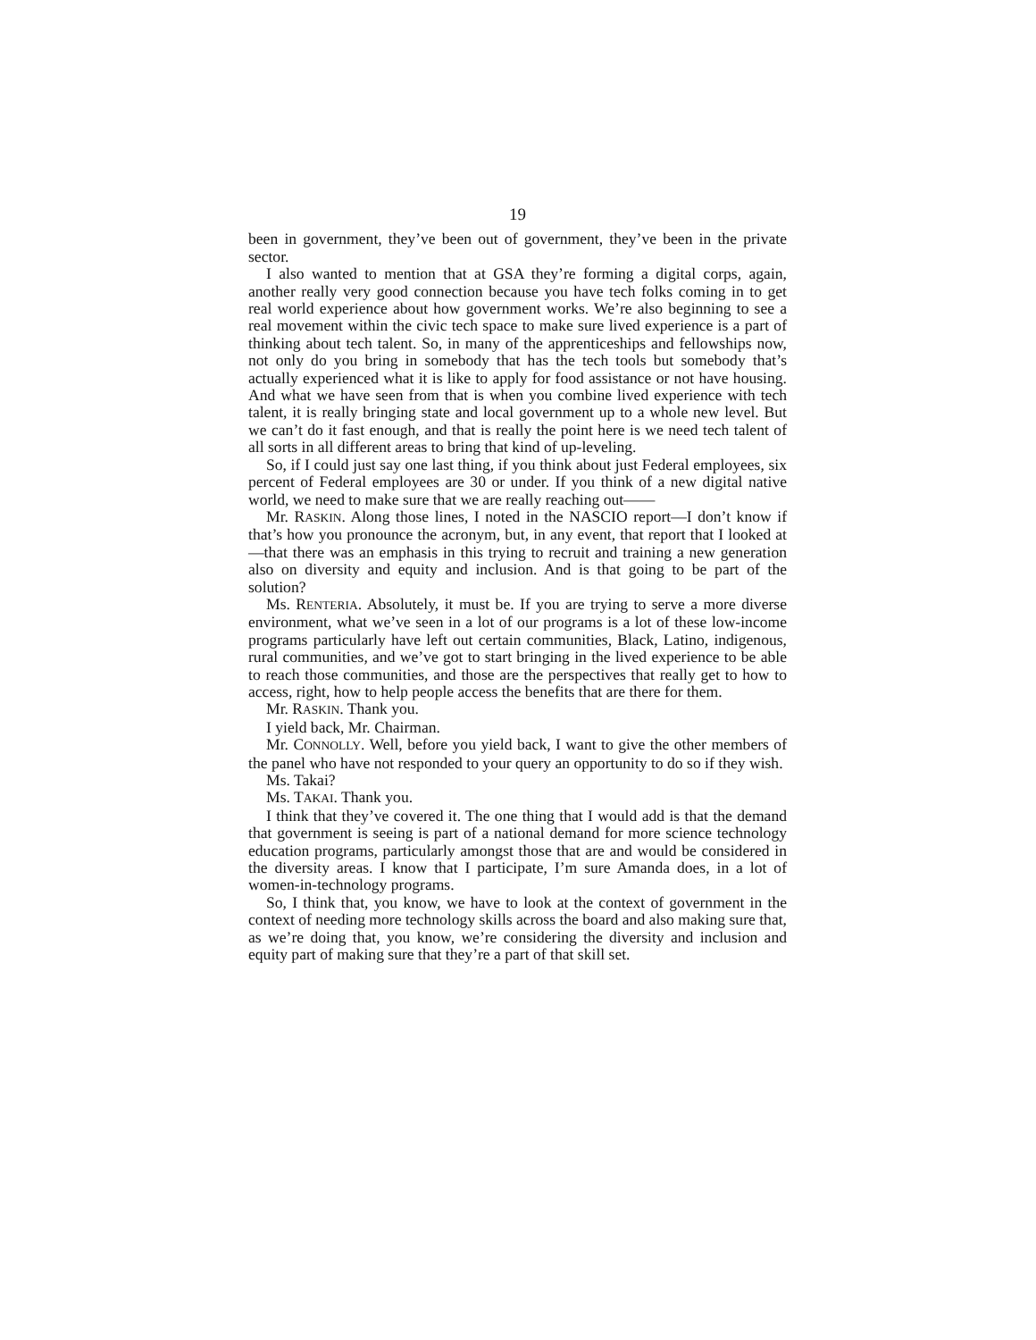19
been in government, they’ve been out of government, they’ve been in the private sector.
I also wanted to mention that at GSA they’re forming a digital corps, again, another really very good connection because you have tech folks coming in to get real world experience about how government works. We’re also beginning to see a real movement within the civic tech space to make sure lived experience is a part of thinking about tech talent. So, in many of the apprenticeships and fellowships now, not only do you bring in somebody that has the tech tools but somebody that’s actually experienced what it is like to apply for food assistance or not have housing. And what we have seen from that is when you combine lived experience with tech talent, it is really bringing state and local government up to a whole new level. But we can’t do it fast enough, and that is really the point here is we need tech talent of all sorts in all different areas to bring that kind of up-leveling.
So, if I could just say one last thing, if you think about just Federal employees, six percent of Federal employees are 30 or under. If you think of a new digital native world, we need to make sure that we are really reaching out——
Mr. RASKIN. Along those lines, I noted in the NASCIO report—I don’t know if that’s how you pronounce the acronym, but, in any event, that report that I looked at—that there was an emphasis in this trying to recruit and training a new generation also on diversity and equity and inclusion. And is that going to be part of the solution?
Ms. RENTERIA. Absolutely, it must be. If you are trying to serve a more diverse environment, what we’ve seen in a lot of our programs is a lot of these low-income programs particularly have left out certain communities, Black, Latino, indigenous, rural communities, and we’ve got to start bringing in the lived experience to be able to reach those communities, and those are the perspectives that really get to how to access, right, how to help people access the benefits that are there for them.
Mr. RASKIN. Thank you.
I yield back, Mr. Chairman.
Mr. CONNOLLY. Well, before you yield back, I want to give the other members of the panel who have not responded to your query an opportunity to do so if they wish.
Ms. Takai?
Ms. TAKAI. Thank you.
I think that they’ve covered it. The one thing that I would add is that the demand that government is seeing is part of a national demand for more science technology education programs, particularly amongst those that are and would be considered in the diversity areas. I know that I participate, I’m sure Amanda does, in a lot of women-in-technology programs.
So, I think that, you know, we have to look at the context of government in the context of needing more technology skills across the board and also making sure that, as we’re doing that, you know, we’re considering the diversity and inclusion and equity part of making sure that they’re a part of that skill set.